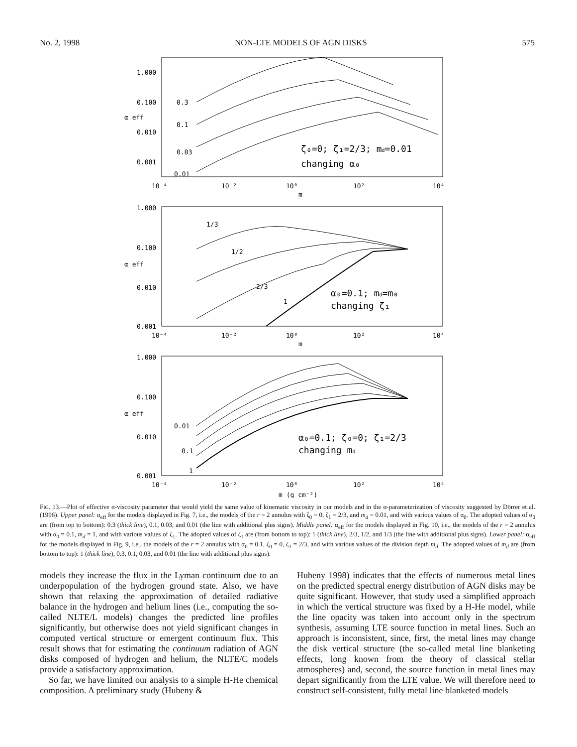No. 2, 1998 NON-LTE MODELS OF AGN DISKS 575
1.000
0.100
0.010
0.001
0.3
0.1
0.03
0.01
ζ₀=0; ζ₁=2/3; md=0.01
changing α₀
10⁻⁴
10⁻²
10⁰
10²
10⁴
m
α eff
1.000
0.100
0.010
0.001
1/3
1/2
2/3
1
α₀=0.1; md=m₀
changing ζ₁
10⁻⁴
10⁻²
10⁰
10²
10⁴
m
α eff
1.000
0.100
0.010
0.001
0.01
0.1
1
α₀=0.1; ζ₀=0; ζ₁=2/3
changing md
10⁻⁴
10⁻²
10⁰
10²
10⁴
m (g cm⁻²)
α eff
FIG. 13.—Plot of effective α-viscosity parameter that would yield the same value of kinematic viscosity in our models and in the α-parameterization of viscosity suggested by Dörrer et al. (1996). Upper panel: α<sub>eff</sub> for the models displayed in Fig. 7, i.e., the models of the r = 2 annulus with ζ<sub>0</sub> = 0, ζ<sub>1</sub> = 2/3, and m<sub>d</sub> = 0.01, and with various values of α<sub>0</sub>. The adopted values of α<sub>0</sub> are (from top to bottom): 0.3 (thick line), 0.1, 0.03, and 0.01 (the line with additional plus signs). Middle panel: α<sub>eff</sub> for the models displayed in Fig. 10, i.e., the models of the r = 2 annulus with α<sub>0</sub> = 0.1, m<sub>d</sub> = 1, and with various values of ζ<sub>1</sub>. The adopted values of ζ<sub>1</sub> are (from bottom to top): 1 (thick line), 2/3, 1/2, and 1/3 (the line with additional plus signs). Lower panel: α<sub>eff</sub> for the models displayed in Fig. 9, i.e., the models of the r = 2 annulus with α<sub>0</sub> = 0.1, ζ<sub>0</sub> = 0, ζ<sub>1</sub> = 2/3, and with various values of the division depth m<sub>d</sub>. The adopted values of m<sub>d</sub> are (from bottom to top): 1 (thick line), 0.3, 0.1, 0.03, and 0.01 (the line with additional plus signs).
models they increase the flux in the Lyman continuum due to an underpopulation of the hydrogen ground state. Also, we have shown that relaxing the approximation of detailed radiative balance in the hydrogen and helium lines (i.e., computing the so-called NLTE/L models) changes the predicted line profiles significantly, but otherwise does not yield significant changes in computed vertical structure or emergent continuum flux. This result shows that for estimating the continuum radiation of AGN disks composed of hydrogen and helium, the NLTE/C models provide a satisfactory approximation.
So far, we have limited our analysis to a simple H-He chemical composition. A preliminary study (Hubeny &
Hubeny 1998) indicates that the effects of numerous metal lines on the predicted spectral energy distribution of AGN disks may be quite significant. However, that study used a simplified approach in which the vertical structure was fixed by a H-He model, while the line opacity was taken into account only in the spectrum synthesis, assuming LTE source function in metal lines. Such an approach is inconsistent, since, first, the metal lines may change the disk vertical structure (the so-called metal line blanketing effects, long known from the theory of classical stellar atmospheres) and, second, the source function in metal lines may depart significantly from the LTE value. We will therefore need to construct self-consistent, fully metal line blanketed models